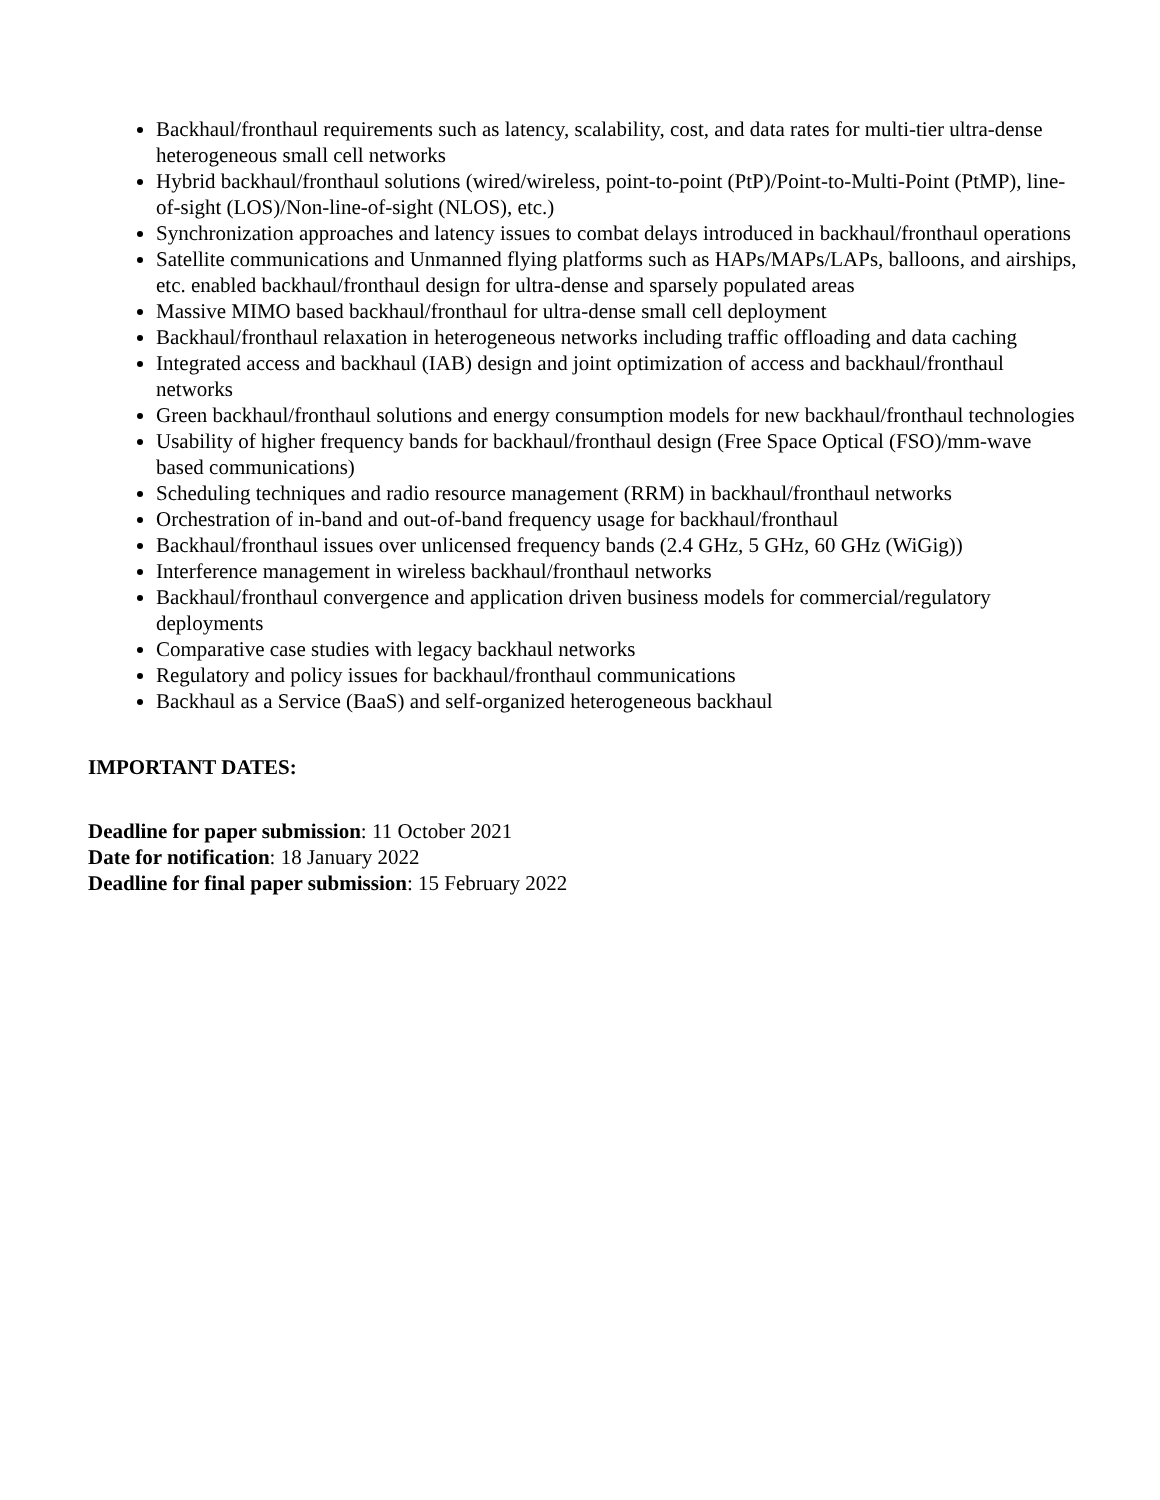Backhaul/fronthaul requirements such as latency, scalability, cost, and data rates for multi-tier ultra-dense heterogeneous small cell networks
Hybrid backhaul/fronthaul solutions (wired/wireless, point-to-point (PtP)/Point-to-Multi-Point (PtMP), line-of-sight (LOS)/Non-line-of-sight (NLOS), etc.)
Synchronization approaches and latency issues to combat delays introduced in backhaul/fronthaul operations
Satellite communications and Unmanned flying platforms such as HAPs/MAPs/LAPs, balloons, and airships, etc. enabled backhaul/fronthaul design for ultra-dense and sparsely populated areas
Massive MIMO based backhaul/fronthaul for ultra-dense small cell deployment
Backhaul/fronthaul relaxation in heterogeneous networks including traffic offloading and data caching
Integrated access and backhaul (IAB) design and joint optimization of access and backhaul/fronthaul networks
Green backhaul/fronthaul solutions and energy consumption models for new backhaul/fronthaul technologies
Usability of higher frequency bands for backhaul/fronthaul design (Free Space Optical (FSO)/mm-wave based communications)
Scheduling techniques and radio resource management (RRM) in backhaul/fronthaul networks
Orchestration of in-band and out-of-band frequency usage for backhaul/fronthaul
Backhaul/fronthaul issues over unlicensed frequency bands (2.4 GHz, 5 GHz, 60 GHz (WiGig))
Interference management in wireless backhaul/fronthaul networks
Backhaul/fronthaul convergence and application driven business models for commercial/regulatory deployments
Comparative case studies with legacy backhaul networks
Regulatory and policy issues for backhaul/fronthaul communications
Backhaul as a Service (BaaS) and self-organized heterogeneous backhaul
IMPORTANT DATES:
Deadline for paper submission: 11 October 2021
Date for notification: 18 January 2022
Deadline for final paper submission: 15 February 2022